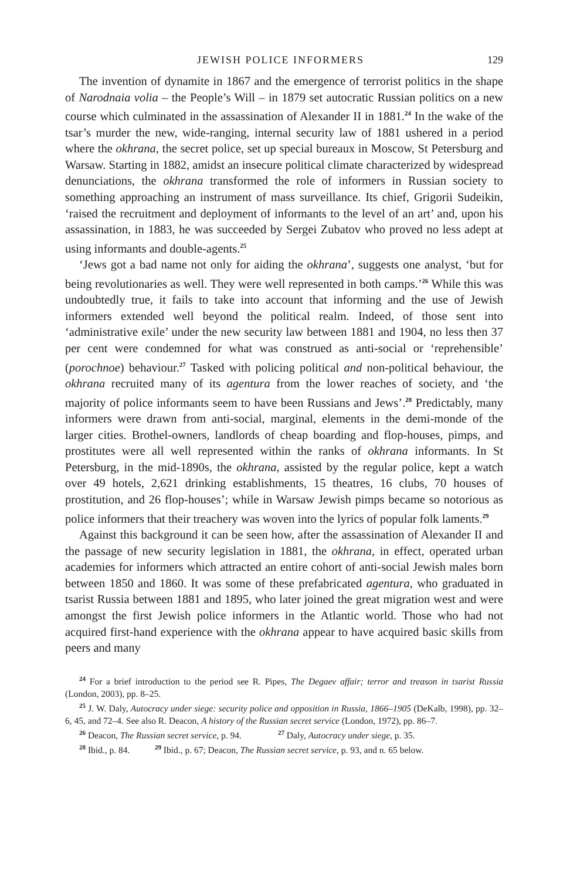JEWISH POLICE INFORMERS 129
The invention of dynamite in 1867 and the emergence of terrorist politics in the shape of Narodnaia volia – the People’s Will – in 1879 set autocratic Russian politics on a new course which culminated in the assassination of Alexander II in 1881.<sup>24</sup> In the wake of the tsar’s murder the new, wide-ranging, internal security law of 1881 ushered in a period where the okhrana, the secret police, set up special bureaux in Moscow, St Petersburg and Warsaw. Starting in 1882, amidst an insecure political climate characterized by widespread denunciations, the okhrana transformed the role of informers in Russian society to something approaching an instrument of mass surveillance. Its chief, Grigorii Sudeikin, ‘raised the recruitment and deployment of informants to the level of an art’ and, upon his assassination, in 1883, he was succeeded by Sergei Zubatov who proved no less adept at using informants and double-agents.<sup>25</sup>
‘Jews got a bad name not only for aiding the okhrana’, suggests one analyst, ‘but for being revolutionaries as well. They were well represented in both camps.’<sup>26</sup> While this was undoubtedly true, it fails to take into account that informing and the use of Jewish informers extended well beyond the political realm. Indeed, of those sent into ‘administrative exile’ under the new security law between 1881 and 1904, no less then 37 per cent were condemned for what was construed as anti-social or ‘reprehensible’ (porochnoe) behaviour.<sup>27</sup> Tasked with policing political and non-political behaviour, the okhrana recruited many of its agentura from the lower reaches of society, and ‘the majority of police informants seem to have been Russians and Jews’.<sup>28</sup> Predictably, many informers were drawn from anti-social, marginal, elements in the demi-monde of the larger cities. Brothel-owners, landlords of cheap boarding and flop-houses, pimps, and prostitutes were all well represented within the ranks of okhrana informants. In St Petersburg, in the mid-1890s, the okhrana, assisted by the regular police, kept a watch over 49 hotels, 2,621 drinking establishments, 15 theatres, 16 clubs, 70 houses of prostitution, and 26 flop-houses’; while in Warsaw Jewish pimps became so notorious as police informers that their treachery was woven into the lyrics of popular folk laments.<sup>29</sup>
Against this background it can be seen how, after the assassination of Alexander II and the passage of new security legislation in 1881, the okhrana, in effect, operated urban academies for informers which attracted an entire cohort of anti-social Jewish males born between 1850 and 1860. It was some of these prefabricated agentura, who graduated in tsarist Russia between 1881 and 1895, who later joined the great migration west and were amongst the first Jewish police informers in the Atlantic world. Those who had not acquired first-hand experience with the okhrana appear to have acquired basic skills from peers and many
<sup>24</sup> For a brief introduction to the period see R. Pipes, The Degaev affair; terror and treason in tsarist Russia (London, 2003), pp. 8–25.
<sup>25</sup> J. W. Daly, Autocracy under siege: security police and opposition in Russia, 1866–1905 (DeKalb, 1998), pp. 32–6, 45, and 72–4. See also R. Deacon, A history of the Russian secret service (London, 1972), pp. 86–7.
<sup>26</sup> Deacon, The Russian secret service, p. 94. <sup>27</sup> Daly, Autocracy under siege, p. 35.
<sup>28</sup> Ibid., p. 84. <sup>29</sup> Ibid., p. 67; Deacon, The Russian secret service, p. 93, and n. 65 below.